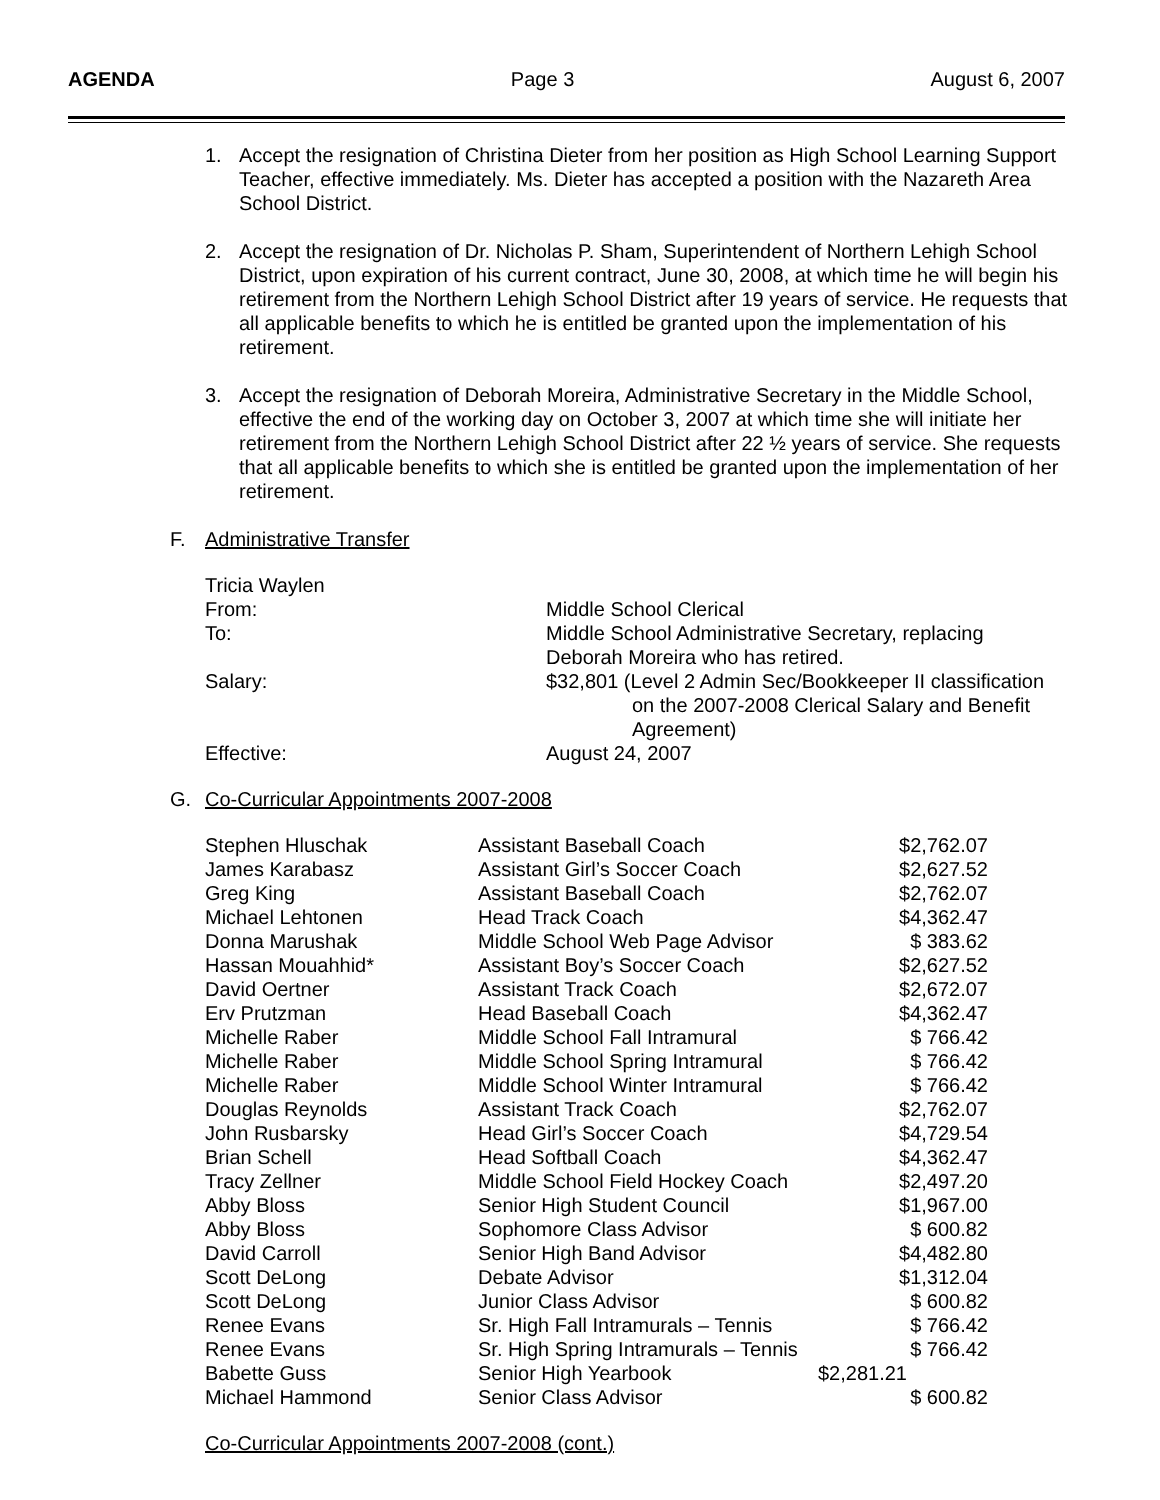AGENDA Page 3 August 6, 2007
1. Accept the resignation of Christina Dieter from her position as High School Learning Support Teacher, effective immediately. Ms. Dieter has accepted a position with the Nazareth Area School District.
2. Accept the resignation of Dr. Nicholas P. Sham, Superintendent of Northern Lehigh School District, upon expiration of his current contract, June 30, 2008, at which time he will begin his retirement from the Northern Lehigh School District after 19 years of service. He requests that all applicable benefits to which he is entitled be granted upon the implementation of his retirement.
3. Accept the resignation of Deborah Moreira, Administrative Secretary in the Middle School, effective the end of the working day on October 3, 2007 at which time she will initiate her retirement from the Northern Lehigh School District after 22 ½ years of service. She requests that all applicable benefits to which she is entitled be granted upon the implementation of her retirement.
F. Administrative Transfer
| Tricia Waylen | |
| From: | Middle School Clerical |
| To: | Middle School Administrative Secretary, replacing Deborah Moreira who has retired. |
| Salary: | $32,801 (Level 2 Admin Sec/Bookkeeper II classification on the 2007-2008 Clerical Salary and Benefit Agreement) |
| Effective: | August 24, 2007 |
G. Co-Curricular Appointments 2007-2008
| Stephen Hluschak | Assistant Baseball Coach | $2,762.07 |
| James Karabasz | Assistant Girl’s Soccer Coach | $2,627.52 |
| Greg King | Assistant Baseball Coach | $2,762.07 |
| Michael Lehtonen | Head Track Coach | $4,362.47 |
| Donna Marushak | Middle School Web Page Advisor | $ 383.62 |
| Hassan Mouahhid* | Assistant Boy’s Soccer Coach | $2,627.52 |
| David Oertner | Assistant Track Coach | $2,672.07 |
| Erv Prutzman | Head Baseball Coach | $4,362.47 |
| Michelle Raber | Middle School Fall Intramural | $ 766.42 |
| Michelle Raber | Middle School Spring Intramural | $ 766.42 |
| Michelle Raber | Middle School Winter Intramural | $ 766.42 |
| Douglas Reynolds | Assistant Track Coach | $2,762.07 |
| John Rusbarsky | Head Girl’s Soccer Coach | $4,729.54 |
| Brian Schell | Head Softball Coach | $4,362.47 |
| Tracy Zellner | Middle School Field Hockey Coach | $2,497.20 |
| Abby Bloss | Senior High Student Council | $1,967.00 |
| Abby Bloss | Sophomore Class Advisor | $ 600.82 |
| David Carroll | Senior High Band Advisor | $4,482.80 |
| Scott DeLong | Debate Advisor | $1,312.04 |
| Scott DeLong | Junior Class Advisor | $ 600.82 |
| Renee Evans | Sr. High Fall Intramurals – Tennis | $ 766.42 |
| Renee Evans | Sr. High Spring Intramurals – Tennis | $ 766.42 |
| Babette Guss | Senior High Yearbook | $2,281.21 |
| Michael Hammond | Senior Class Advisor | $ 600.82 |
Co-Curricular Appointments 2007-2008 (cont.)